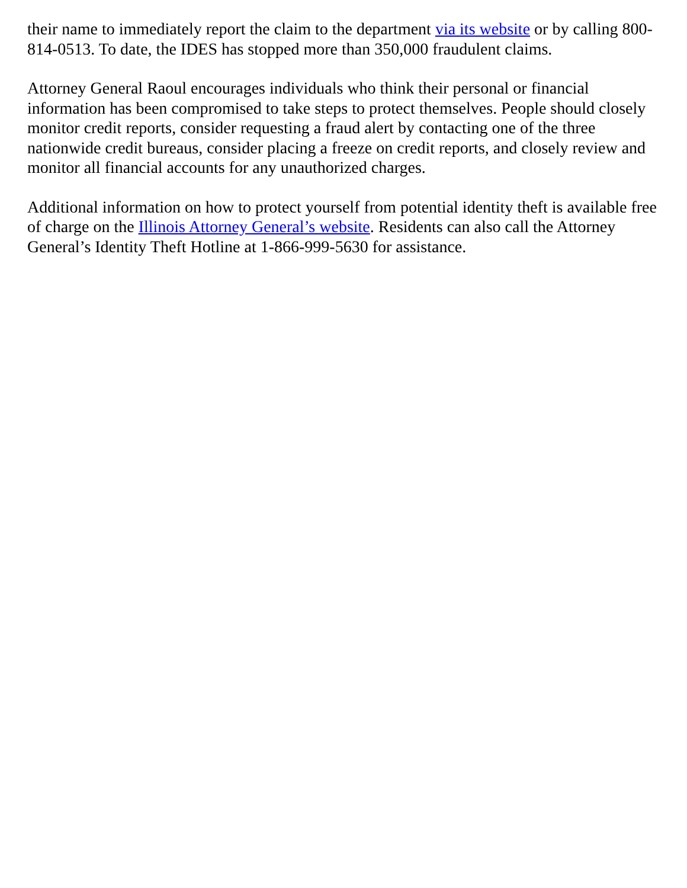their name to immediately report the claim to the department via its website or by calling 800-814-0513. To date, the IDES has stopped more than 350,000 fraudulent claims.
Attorney General Raoul encourages individuals who think their personal or financial information has been compromised to take steps to protect themselves. People should closely monitor credit reports, consider requesting a fraud alert by contacting one of the three nationwide credit bureaus, consider placing a freeze on credit reports, and closely review and monitor all financial accounts for any unauthorized charges.
Additional information on how to protect yourself from potential identity theft is available free of charge on the Illinois Attorney General’s website. Residents can also call the Attorney General’s Identity Theft Hotline at 1-866-999-5630 for assistance.